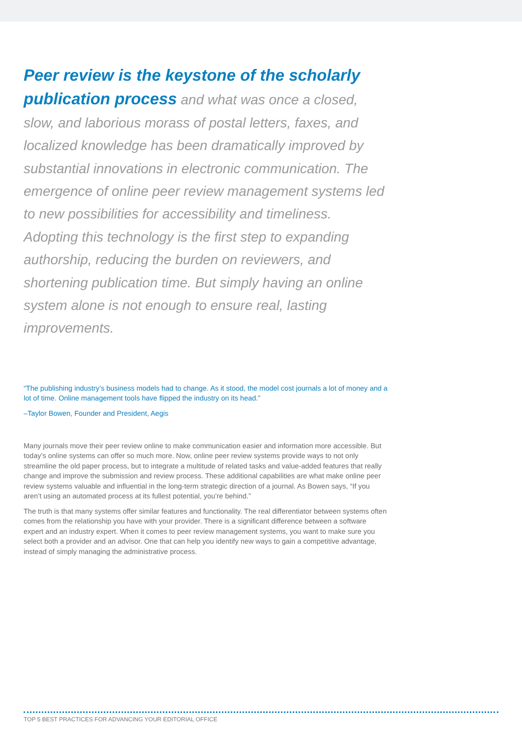Peer review is the keystone of the scholarly publication process and what was once a closed, slow, and laborious morass of postal letters, faxes, and localized knowledge has been dramatically improved by substantial innovations in electronic communication. The emergence of online peer review management systems led to new possibilities for accessibility and timeliness. Adopting this technology is the first step to expanding authorship, reducing the burden on reviewers, and shortening publication time. But simply having an online system alone is not enough to ensure real, lasting improvements.
“The publishing industry’s business models had to change. As it stood, the model cost journals a lot of money and a lot of time. Online management tools have flipped the industry on its head.”
–Taylor Bowen, Founder and President, Aegis
Many journals move their peer review online to make communication easier and information more accessible. But today’s online systems can offer so much more. Now, online peer review systems provide ways to not only streamline the old paper process, but to integrate a multitude of related tasks and value-added features that really change and improve the submission and review process. These additional capabilities are what make online peer review systems valuable and influential in the long-term strategic direction of a journal. As Bowen says, “If you aren’t using an automated process at its fullest potential, you’re behind.”
The truth is that many systems offer similar features and functionality. The real differentiator between systems often comes from the relationship you have with your provider. There is a significant difference between a software expert and an industry expert. When it comes to peer review management systems, you want to make sure you select both a provider and an advisor. One that can help you identify new ways to gain a competitive advantage, instead of simply managing the administrative process.
TOP 5 BEST PRACTICES FOR ADVANCING YOUR EDITORIAL OFFICE